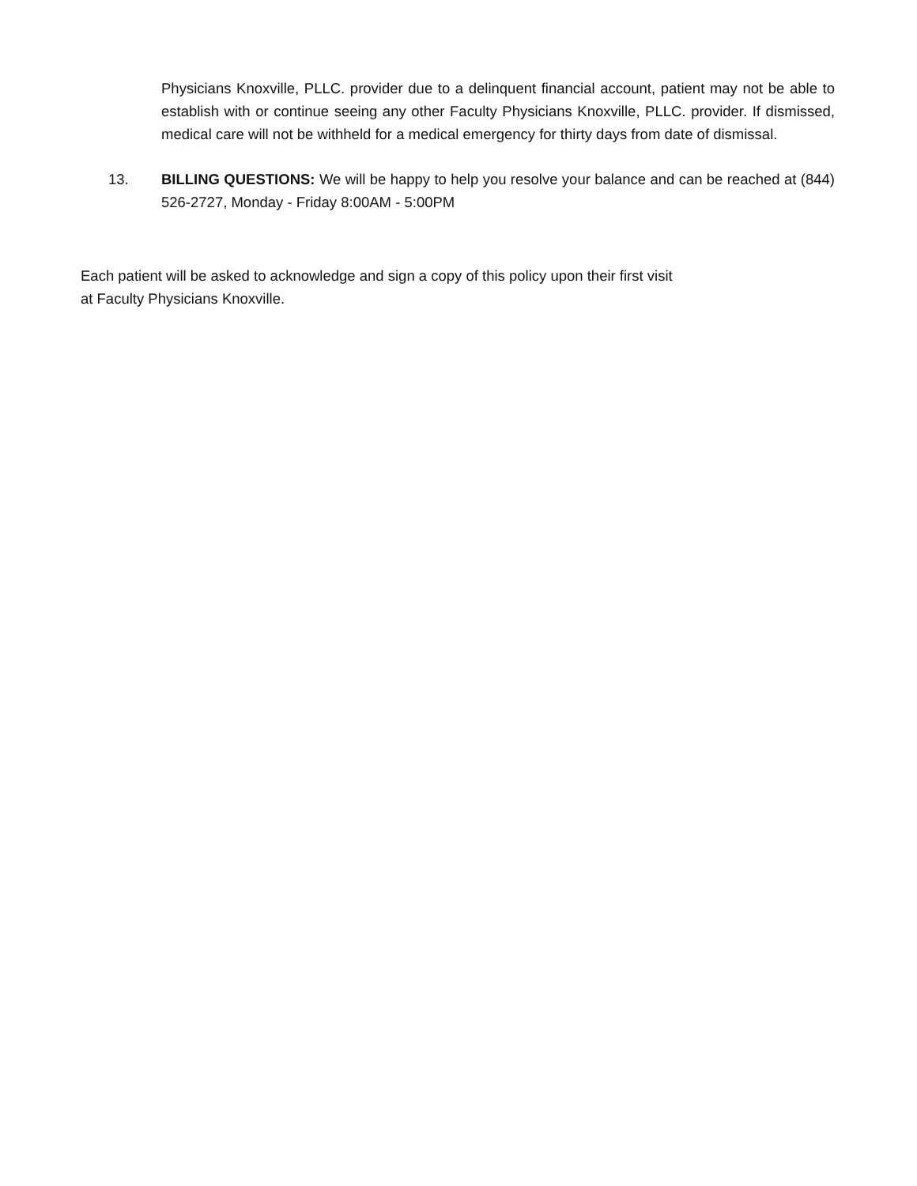Physicians Knoxville, PLLC. provider due to a delinquent financial account, patient may not be able to establish with or continue seeing any other Faculty Physicians Knoxville, PLLC. provider. If dismissed, medical care will not be withheld for a medical emergency for thirty days from date of dismissal.
13. BILLING QUESTIONS: We will be happy to help you resolve your balance and can be reached at (844) 526-2727, Monday - Friday 8:00AM - 5:00PM
Each patient will be asked to acknowledge and sign a copy of this policy upon their first visit
at Faculty Physicians Knoxville.